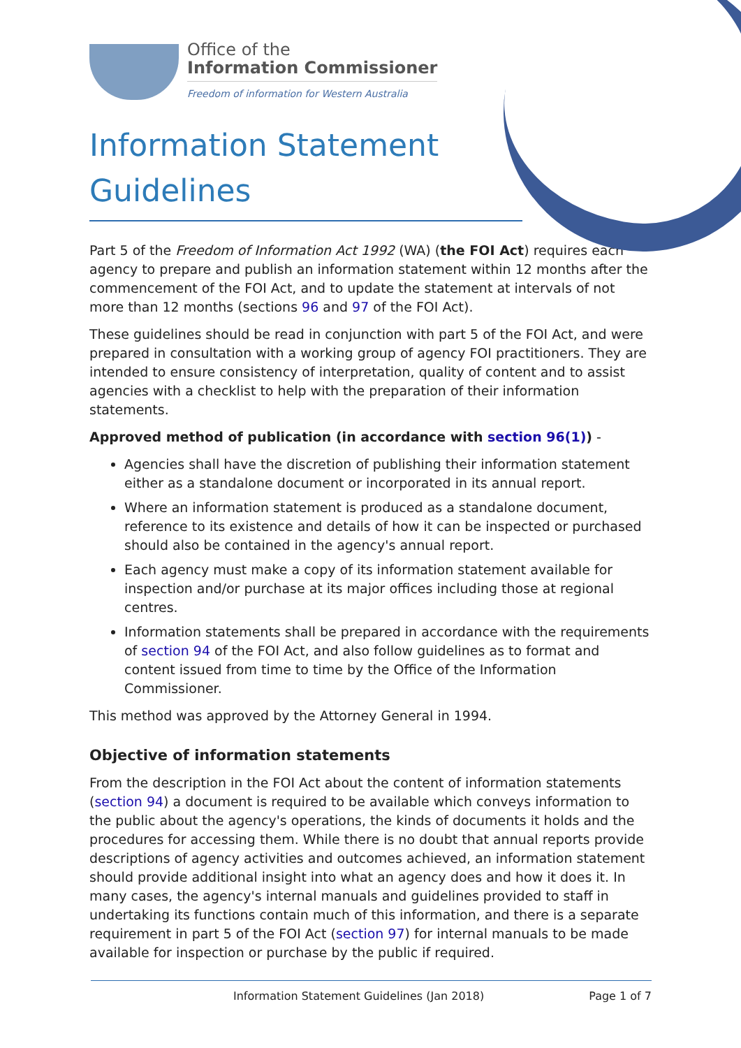Office of the
Information Commissioner
Freedom of information for Western Australia
Information Statement Guidelines
Part 5 of the Freedom of Information Act 1992 (WA) (the FOI Act) requires each agency to prepare and publish an information statement within 12 months after the commencement of the FOI Act, and to update the statement at intervals of not more than 12 months (sections 96 and 97 of the FOI Act).
These guidelines should be read in conjunction with part 5 of the FOI Act, and were prepared in consultation with a working group of agency FOI practitioners. They are intended to ensure consistency of interpretation, quality of content and to assist agencies with a checklist to help with the preparation of their information statements.
Approved method of publication (in accordance with section 96(1)) -
Agencies shall have the discretion of publishing their information statement either as a standalone document or incorporated in its annual report.
Where an information statement is produced as a standalone document, reference to its existence and details of how it can be inspected or purchased should also be contained in the agency's annual report.
Each agency must make a copy of its information statement available for inspection and/or purchase at its major offices including those at regional centres.
Information statements shall be prepared in accordance with the requirements of section 94 of the FOI Act, and also follow guidelines as to format and content issued from time to time by the Office of the Information Commissioner.
This method was approved by the Attorney General in 1994.
Objective of information statements
From the description in the FOI Act about the content of information statements (section 94) a document is required to be available which conveys information to the public about the agency's operations, the kinds of documents it holds and the procedures for accessing them. While there is no doubt that annual reports provide descriptions of agency activities and outcomes achieved, an information statement should provide additional insight into what an agency does and how it does it. In many cases, the agency's internal manuals and guidelines provided to staff in undertaking its functions contain much of this information, and there is a separate requirement in part 5 of the FOI Act (section 97) for internal manuals to be made available for inspection or purchase by the public if required.
Information Statement Guidelines (Jan 2018) Page 1 of 7